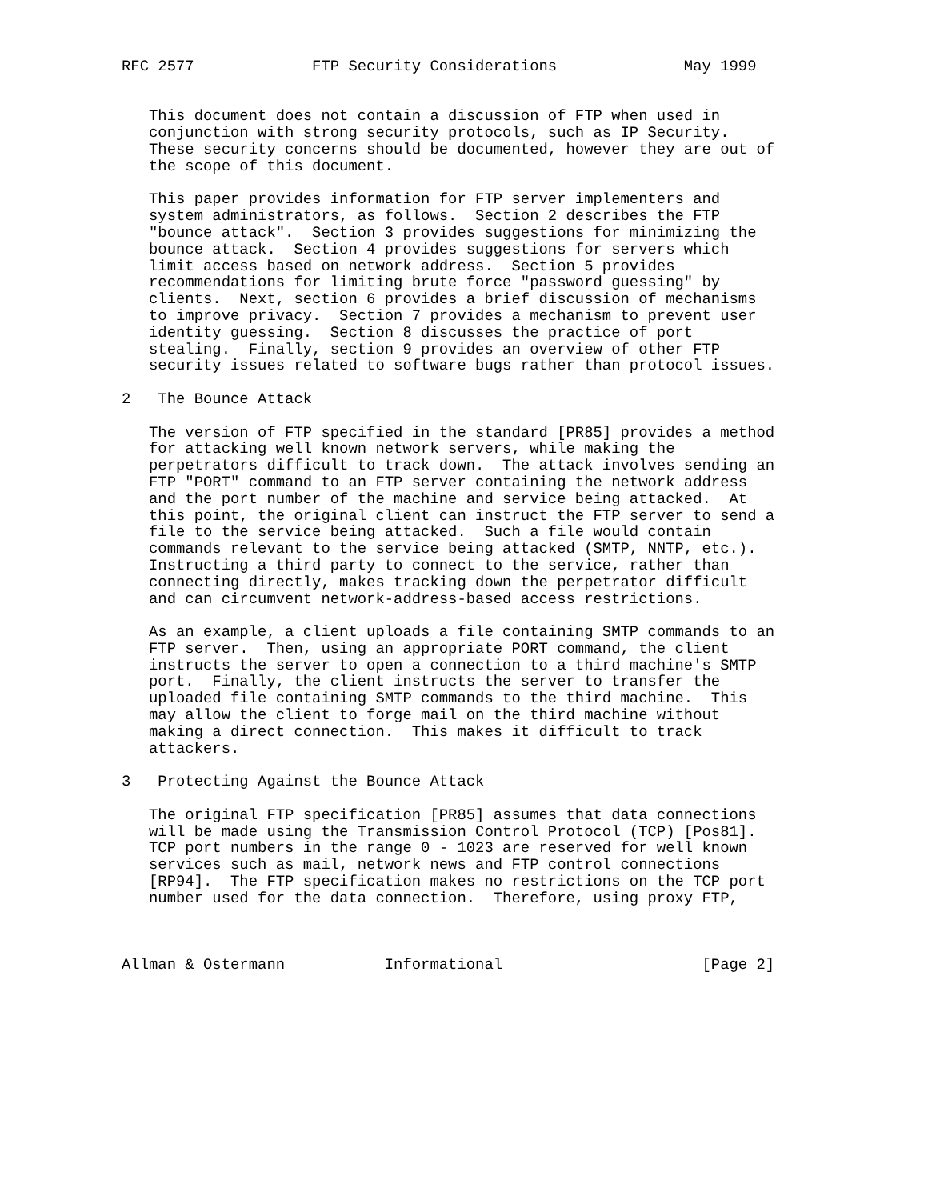RFC 2577             FTP Security Considerations              May 1999


   This document does not contain a discussion of FTP when used in
   conjunction with strong security protocols, such as IP Security.
   These security concerns should be documented, however they are out of
   the scope of this document.

   This paper provides information for FTP server implementers and
   system administrators, as follows.  Section 2 describes the FTP
   "bounce attack".  Section 3 provides suggestions for minimizing the
   bounce attack.  Section 4 provides suggestions for servers which
   limit access based on network address.  Section 5 provides
   recommendations for limiting brute force "password guessing" by
   clients.  Next, section 6 provides a brief discussion of mechanisms
   to improve privacy.  Section 7 provides a mechanism to prevent user
   identity guessing.  Section 8 discusses the practice of port
   stealing.  Finally, section 9 provides an overview of other FTP
   security issues related to software bugs rather than protocol issues.

2   The Bounce Attack

   The version of FTP specified in the standard [PR85] provides a method
   for attacking well known network servers, while making the
   perpetrators difficult to track down.  The attack involves sending an
   FTP "PORT" command to an FTP server containing the network address
   and the port number of the machine and service being attacked.  At
   this point, the original client can instruct the FTP server to send a
   file to the service being attacked.  Such a file would contain
   commands relevant to the service being attacked (SMTP, NNTP, etc.).
   Instructing a third party to connect to the service, rather than
   connecting directly, makes tracking down the perpetrator difficult
   and can circumvent network-address-based access restrictions.

   As an example, a client uploads a file containing SMTP commands to an
   FTP server.  Then, using an appropriate PORT command, the client
   instructs the server to open a connection to a third machine's SMTP
   port.  Finally, the client instructs the server to transfer the
   uploaded file containing SMTP commands to the third machine.  This
   may allow the client to forge mail on the third machine without
   making a direct connection.  This makes it difficult to track
   attackers.

3   Protecting Against the Bounce Attack

   The original FTP specification [PR85] assumes that data connections
   will be made using the Transmission Control Protocol (TCP) [Pos81].
   TCP port numbers in the range 0 - 1023 are reserved for well known
   services such as mail, network news and FTP control connections
   [RP94].  The FTP specification makes no restrictions on the TCP port
   number used for the data connection.  Therefore, using proxy FTP,



Allman & Ostermann           Informational                      [Page 2]